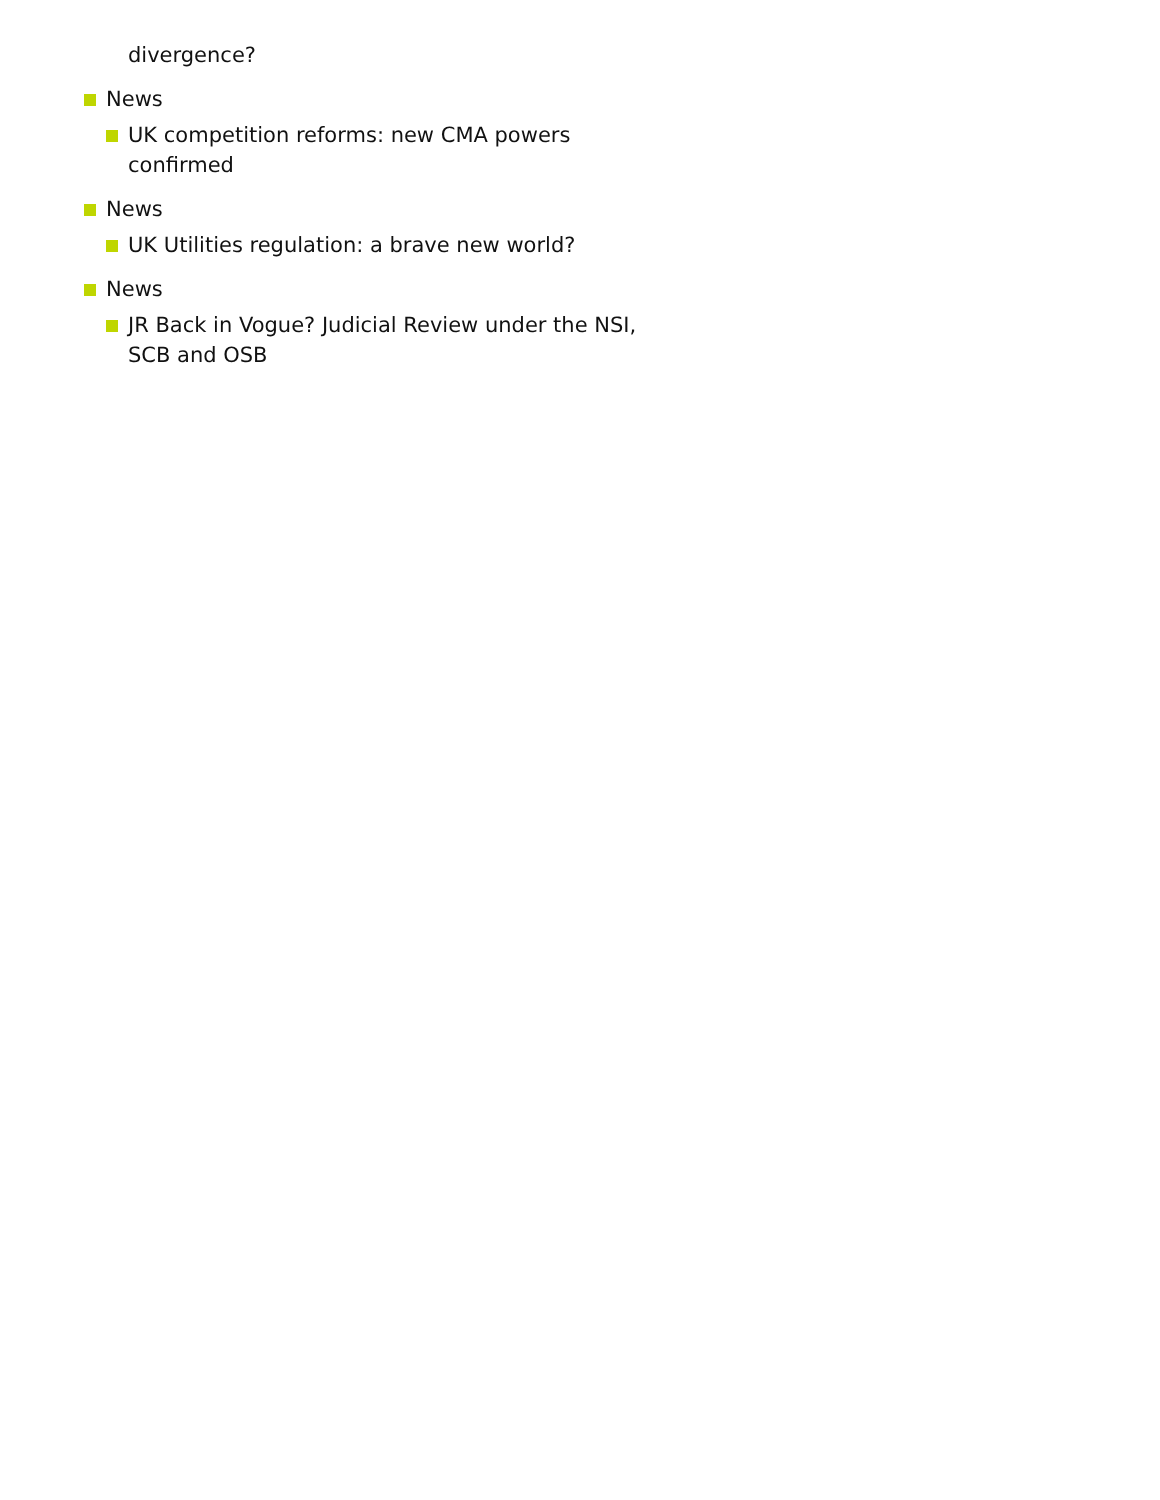divergence?
News
UK competition reforms: new CMA powers confirmed
News
UK Utilities regulation: a brave new world?
News
JR Back in Vogue? Judicial Review under the NSI, SCB and OSB